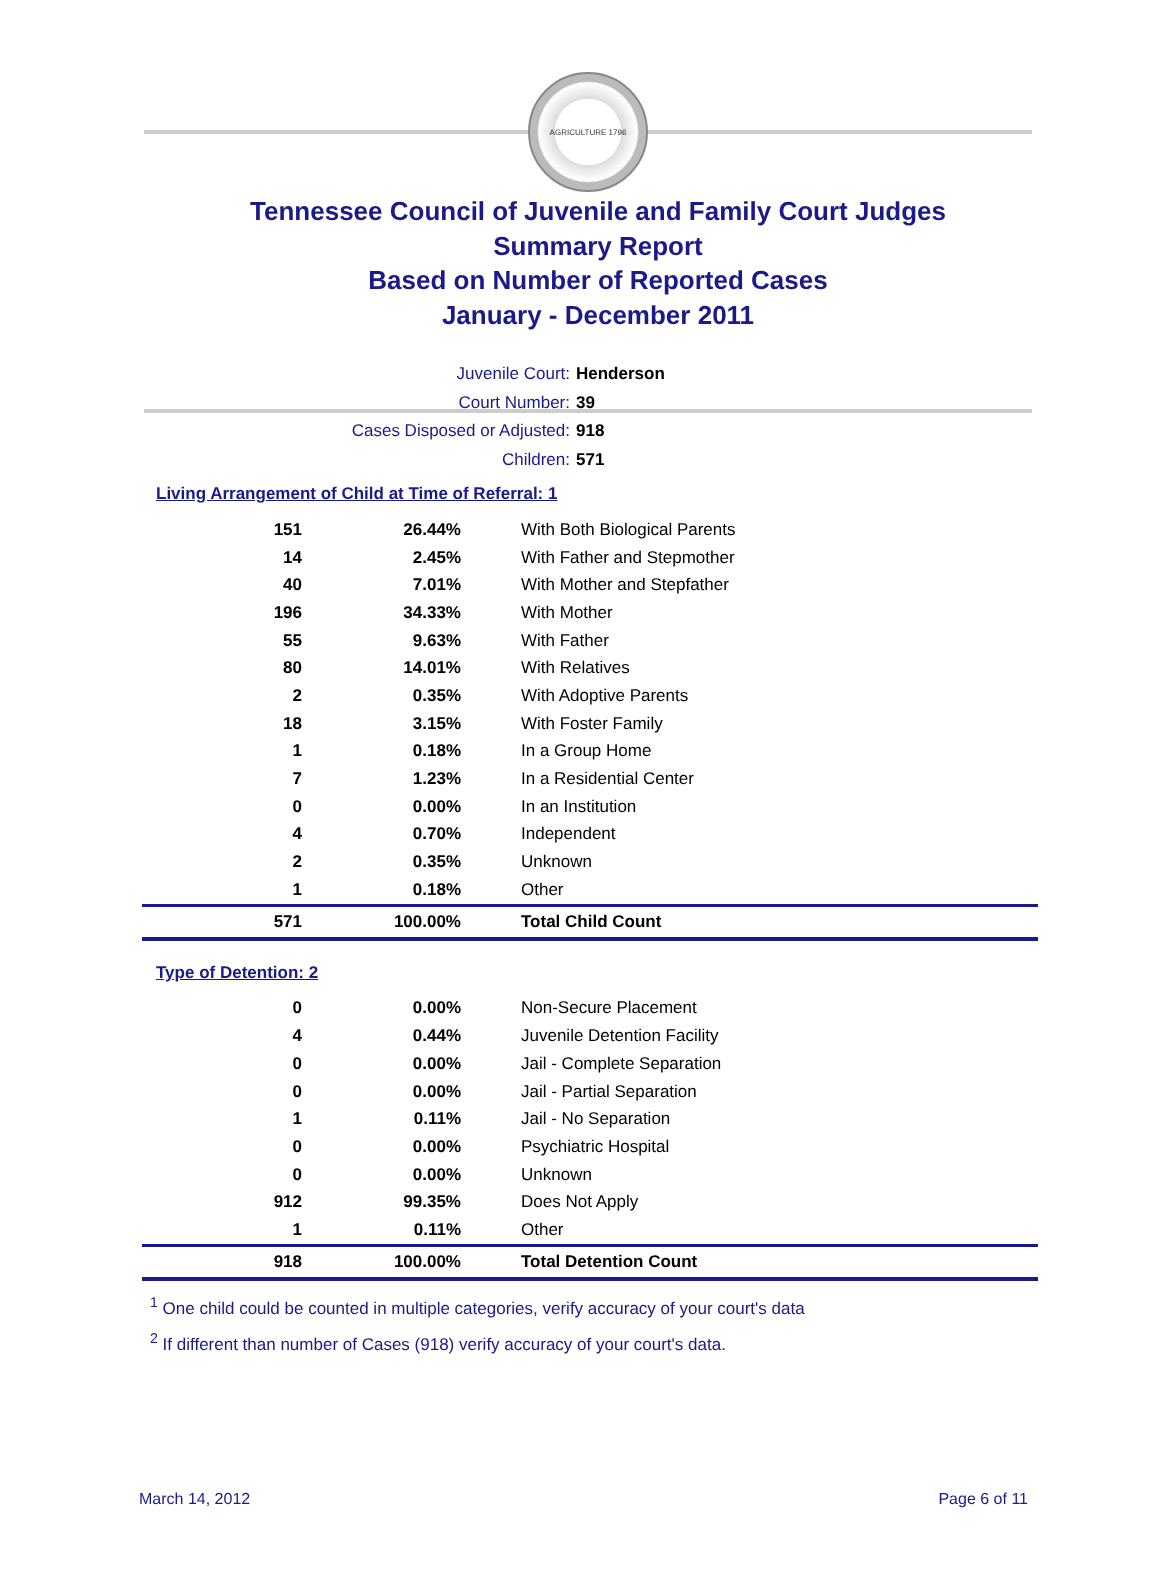AGRICULTURE 1796
Tennessee Council of Juvenile and Family Court Judges
Summary Report
Based on Number of Reported Cases
January - December 2011
Juvenile Court: Henderson
Court Number: 39
Cases Disposed or Adjusted: 918
Children: 571
Living Arrangement of Child at Time of Referral: 1
| 151 | 26.44% | With Both Biological Parents |
| 14 | 2.45% | With Father and Stepmother |
| 40 | 7.01% | With Mother and Stepfather |
| 196 | 34.33% | With Mother |
| 55 | 9.63% | With Father |
| 80 | 14.01% | With Relatives |
| 2 | 0.35% | With Adoptive Parents |
| 18 | 3.15% | With Foster Family |
| 1 | 0.18% | In a Group Home |
| 7 | 1.23% | In a Residential Center |
| 0 | 0.00% | In an Institution |
| 4 | 0.70% | Independent |
| 2 | 0.35% | Unknown |
| 1 | 0.18% | Other |
| 571 | 100.00% | Total Child Count |
Type of Detention: 2
| 0 | 0.00% | Non-Secure Placement |
| 4 | 0.44% | Juvenile Detention Facility |
| 0 | 0.00% | Jail - Complete Separation |
| 0 | 0.00% | Jail - Partial Separation |
| 1 | 0.11% | Jail - No Separation |
| 0 | 0.00% | Psychiatric Hospital |
| 0 | 0.00% | Unknown |
| 912 | 99.35% | Does Not Apply |
| 1 | 0.11% | Other |
| 918 | 100.00% | Total Detention Count |
<sup>1</sup> One child could be counted in multiple categories, verify accuracy of your court's data
<sup>2</sup> If different than number of Cases (918) verify accuracy of your court's data.
March 14, 2012 Page 6 of 11